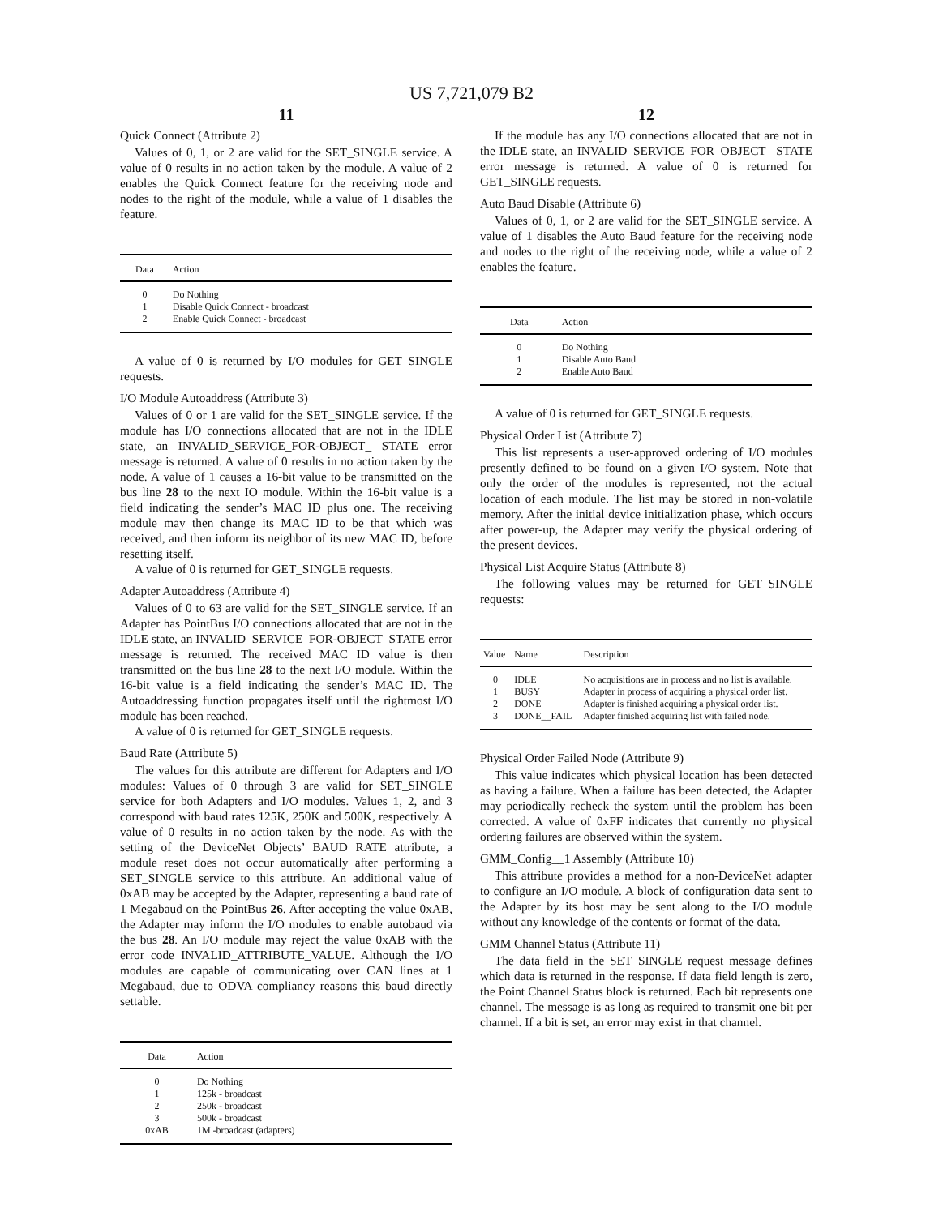US 7,721,079 B2
11
Quick Connect (Attribute 2)
Values of 0, 1, or 2 are valid for the SET_SINGLE service. A value of 0 results in no action taken by the module. A value of 2 enables the Quick Connect feature for the receiving node and nodes to the right of the module, while a value of 1 disables the feature.
| Data | Action |
| --- | --- |
| 0 | Do Nothing |
| 1 | Disable Quick Connect - broadcast |
| 2 | Enable Quick Connect - broadcast |
A value of 0 is returned by I/O modules for GET_SINGLE requests.
I/O Module Autoaddress (Attribute 3)
Values of 0 or 1 are valid for the SET_SINGLE service. If the module has I/O connections allocated that are not in the IDLE state, an INVALID_SERVICE_FOR-OBJECT_ STATE error message is returned. A value of 0 results in no action taken by the node. A value of 1 causes a 16-bit value to be transmitted on the bus line 28 to the next IO module. Within the 16-bit value is a field indicating the sender’s MAC ID plus one. The receiving module may then change its MAC ID to be that which was received, and then inform its neighbor of its new MAC ID, before resetting itself.
A value of 0 is returned for GET_SINGLE requests.
Adapter Autoaddress (Attribute 4)
Values of 0 to 63 are valid for the SET_SINGLE service. If an Adapter has PointBus I/O connections allocated that are not in the IDLE state, an INVALID_SERVICE_FOR-OBJECT_STATE error message is returned. The received MAC ID value is then transmitted on the bus line 28 to the next I/O module. Within the 16-bit value is a field indicating the sender’s MAC ID. The Autoaddressing function propagates itself until the rightmost I/O module has been reached.
A value of 0 is returned for GET_SINGLE requests.
Baud Rate (Attribute 5)
The values for this attribute are different for Adapters and I/O modules: Values of 0 through 3 are valid for SET_SINGLE service for both Adapters and I/O modules. Values 1, 2, and 3 correspond with baud rates 125K, 250K and 500K, respectively. A value of 0 results in no action taken by the node. As with the setting of the DeviceNet Objects’ BAUD RATE attribute, a module reset does not occur automatically after performing a SET_SINGLE service to this attribute. An additional value of 0xAB may be accepted by the Adapter, representing a baud rate of 1 Megabaud on the PointBus 26. After accepting the value 0xAB, the Adapter may inform the I/O modules to enable autobaud via the bus 28. An I/O module may reject the value 0xAB with the error code INVALID_ATTRIBUTE_VALUE. Although the I/O modules are capable of communicating over CAN lines at 1 Megabaud, due to ODVA compliancy reasons this baud directly settable.
| Data | Action |
| --- | --- |
| 0 | Do Nothing |
| 1 | 125k - broadcast |
| 2 | 250k - broadcast |
| 3 | 500k - broadcast |
| 0xAB | 1M -broadcast (adapters) |
12
If the module has any I/O connections allocated that are not in the IDLE state, an INVALID_SERVICE_FOR_OBJECT_ STATE error message is returned. A value of 0 is returned for GET_SINGLE requests.
Auto Baud Disable (Attribute 6)
Values of 0, 1, or 2 are valid for the SET_SINGLE service. A value of 1 disables the Auto Baud feature for the receiving node and nodes to the right of the receiving node, while a value of 2 enables the feature.
| Data | Action |
| --- | --- |
| 0 | Do Nothing |
| 1 | Disable Auto Baud |
| 2 | Enable Auto Baud |
A value of 0 is returned for GET_SINGLE requests.
Physical Order List (Attribute 7)
This list represents a user-approved ordering of I/O modules presently defined to be found on a given I/O system. Note that only the order of the modules is represented, not the actual location of each module. The list may be stored in non-volatile memory. After the initial device initialization phase, which occurs after power-up, the Adapter may verify the physical ordering of the present devices.
Physical List Acquire Status (Attribute 8)
The following values may be returned for GET_SINGLE requests:
| Value | Name | Description |
| --- | --- | --- |
| 0 | IDLE | No acquisitions are in process and no list is available. |
| 1 | BUSY | Adapter in process of acquiring a physical order list. |
| 2 | DONE | Adapter is finished acquiring a physical order list. |
| 3 | DONE__FAIL | Adapter finished acquiring list with failed node. |
Physical Order Failed Node (Attribute 9)
This value indicates which physical location has been detected as having a failure. When a failure has been detected, the Adapter may periodically recheck the system until the problem has been corrected. A value of 0xFF indicates that currently no physical ordering failures are observed within the system.
GMM_Config__1 Assembly (Attribute 10)
This attribute provides a method for a non-DeviceNet adapter to configure an I/O module. A block of configuration data sent to the Adapter by its host may be sent along to the I/O module without any knowledge of the contents or format of the data.
GMM Channel Status (Attribute 11)
The data field in the SET_SINGLE request message defines which data is returned in the response. If data field length is zero, the Point Channel Status block is returned. Each bit represents one channel. The message is as long as required to transmit one bit per channel. If a bit is set, an error may exist in that channel.